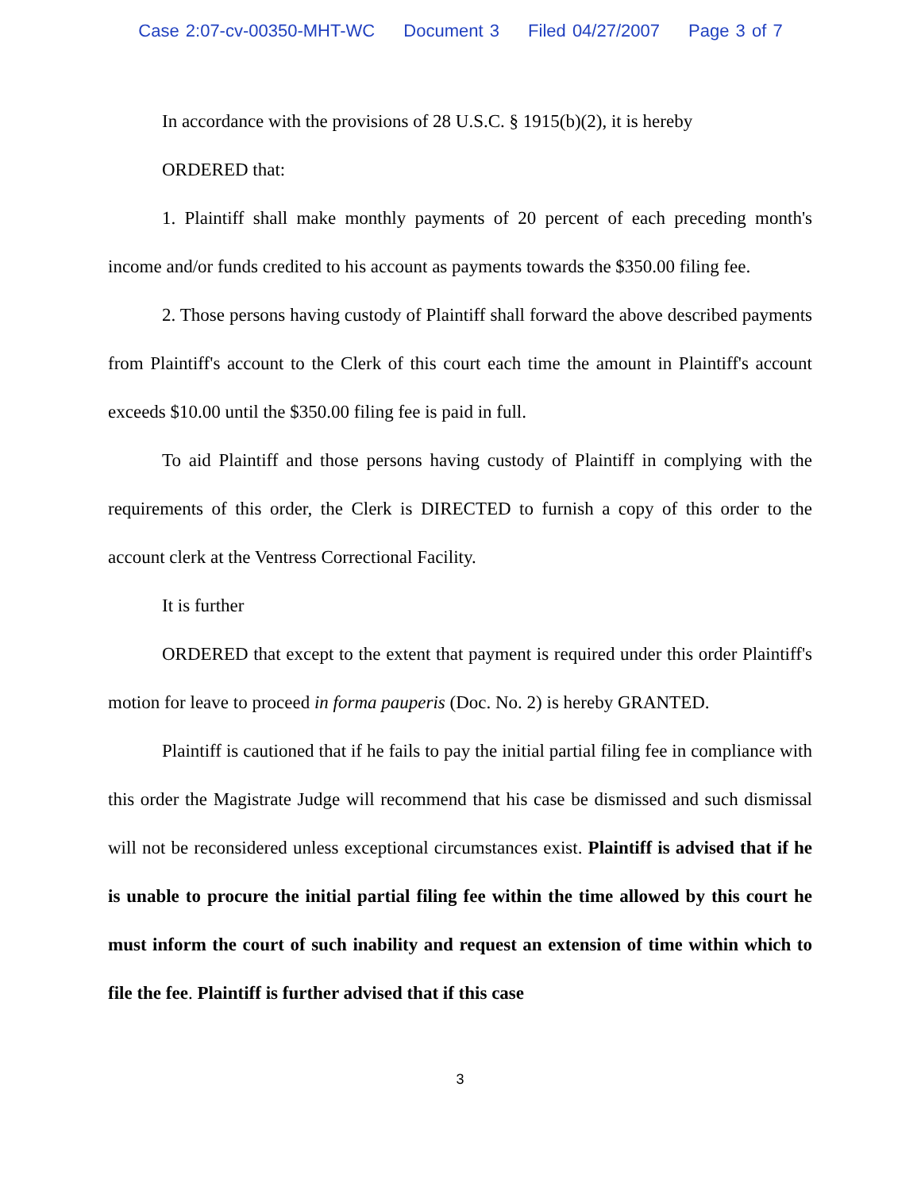Case 2:07-cv-00350-MHT-WC Document 3 Filed 04/27/2007 Page 3 of 7
In accordance with the provisions of 28 U.S.C. § 1915(b)(2), it is hereby
ORDERED that:
1. Plaintiff shall make monthly payments of 20 percent of each preceding month's income and/or funds credited to his account as payments towards the $350.00 filing fee.
2. Those persons having custody of Plaintiff shall forward the above described payments from Plaintiff's account to the Clerk of this court each time the amount in Plaintiff's account exceeds $10.00 until the $350.00 filing fee is paid in full.
To aid Plaintiff and those persons having custody of Plaintiff in complying with the requirements of this order, the Clerk is DIRECTED to furnish a copy of this order to the account clerk at the Ventress Correctional Facility.
It is further
ORDERED that except to the extent that payment is required under this order Plaintiff's motion for leave to proceed in forma pauperis (Doc. No. 2) is hereby GRANTED.
Plaintiff is cautioned that if he fails to pay the initial partial filing fee in compliance with this order the Magistrate Judge will recommend that his case be dismissed and such dismissal will not be reconsidered unless exceptional circumstances exist. Plaintiff is advised that if he is unable to procure the initial partial filing fee within the time allowed by this court he must inform the court of such inability and request an extension of time within which to file the fee. Plaintiff is further advised that if this case
3